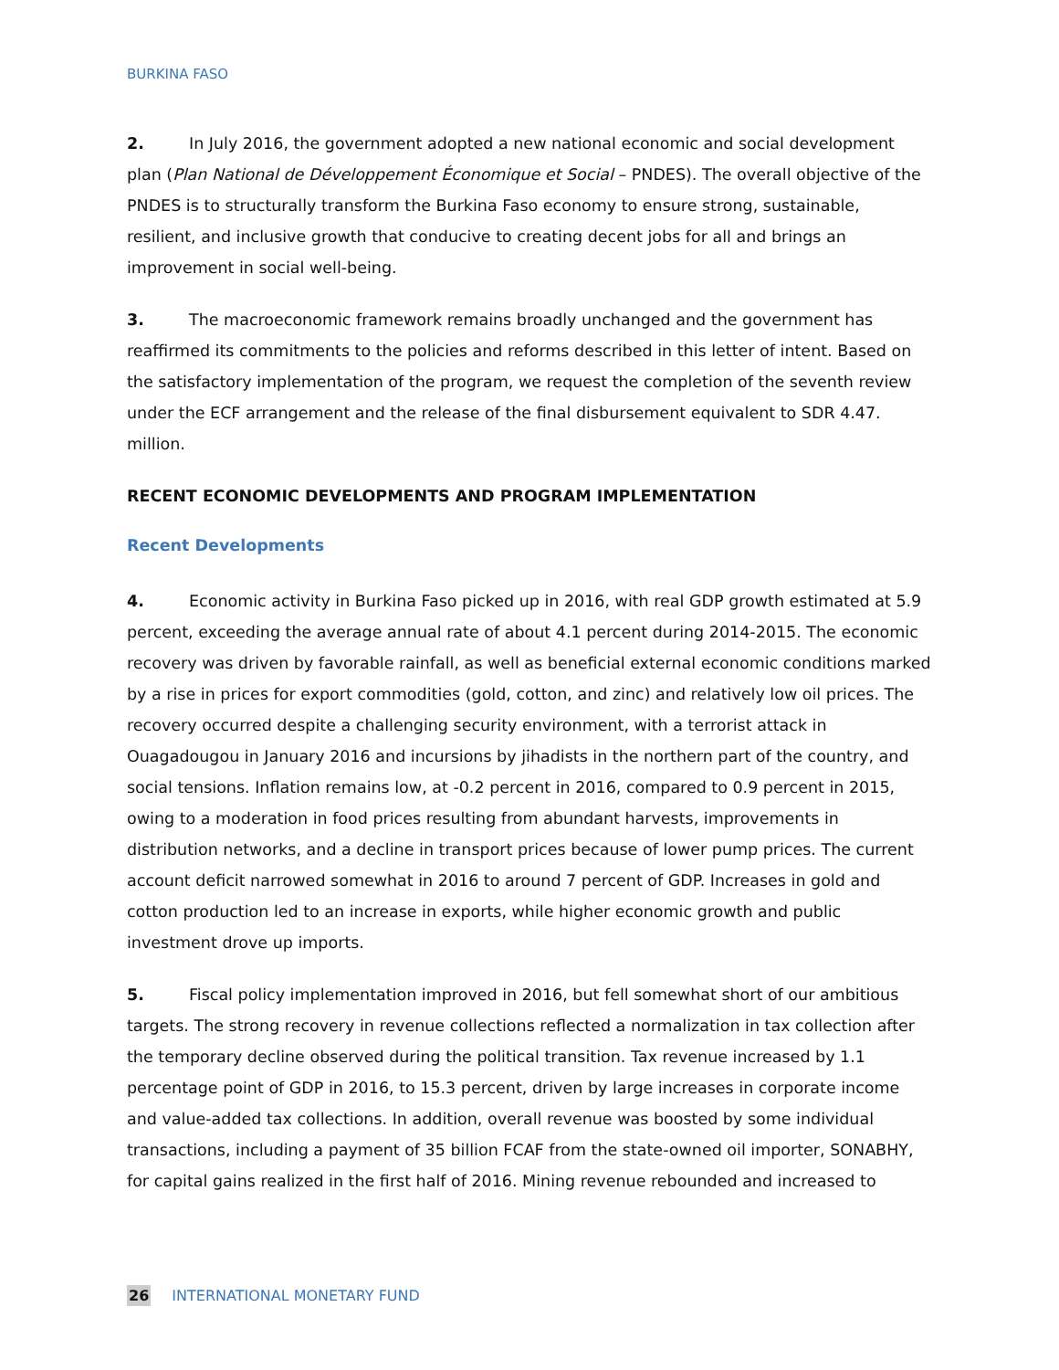BURKINA FASO
2. In July 2016, the government adopted a new national economic and social development plan (Plan National de Développement Économique et Social – PNDES). The overall objective of the PNDES is to structurally transform the Burkina Faso economy to ensure strong, sustainable, resilient, and inclusive growth that conducive to creating decent jobs for all and brings an improvement in social well-being.
3. The macroeconomic framework remains broadly unchanged and the government has reaffirmed its commitments to the policies and reforms described in this letter of intent. Based on the satisfactory implementation of the program, we request the completion of the seventh review under the ECF arrangement and the release of the final disbursement equivalent to SDR 4.47. million.
RECENT ECONOMIC DEVELOPMENTS AND PROGRAM IMPLEMENTATION
Recent Developments
4. Economic activity in Burkina Faso picked up in 2016, with real GDP growth estimated at 5.9 percent, exceeding the average annual rate of about 4.1 percent during 2014-2015. The economic recovery was driven by favorable rainfall, as well as beneficial external economic conditions marked by a rise in prices for export commodities (gold, cotton, and zinc) and relatively low oil prices. The recovery occurred despite a challenging security environment, with a terrorist attack in Ouagadougou in January 2016 and incursions by jihadists in the northern part of the country, and social tensions. Inflation remains low, at -0.2 percent in 2016, compared to 0.9 percent in 2015, owing to a moderation in food prices resulting from abundant harvests, improvements in distribution networks, and a decline in transport prices because of lower pump prices. The current account deficit narrowed somewhat in 2016 to around 7 percent of GDP. Increases in gold and cotton production led to an increase in exports, while higher economic growth and public investment drove up imports.
5. Fiscal policy implementation improved in 2016, but fell somewhat short of our ambitious targets. The strong recovery in revenue collections reflected a normalization in tax collection after the temporary decline observed during the political transition. Tax revenue increased by 1.1 percentage point of GDP in 2016, to 15.3 percent, driven by large increases in corporate income and value-added tax collections. In addition, overall revenue was boosted by some individual transactions, including a payment of 35 billion FCAF from the state-owned oil importer, SONABHY, for capital gains realized in the first half of 2016. Mining revenue rebounded and increased to
26 INTERNATIONAL MONETARY FUND